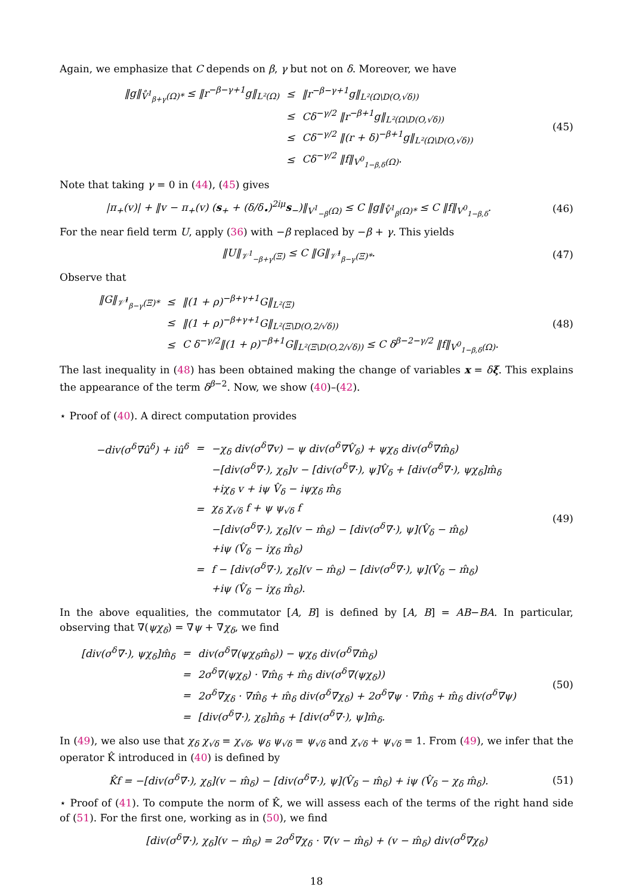Again, we emphasize that C depends on β, γ but not on δ. Moreover, we have
| ‖g‖<sub>V̊<sup>1</sup><sub>β+γ</sub>(Ω)*</sub> ≤ ‖r<sup>−β−γ+1</sup>g‖<sub>L²(Ω)</sub> | ≤ | ‖r<sup>−β−γ+1</sup>g‖<sub>L²(Ω\D(O,√δ))</sub> |
| | ≤ | Cδ<sup>−γ/2</sup> ‖r<sup>−β+1</sup>g‖<sub>L²(Ω\D(O,√δ))</sub> |
| | ≤ | Cδ<sup>−γ/2</sup> ‖(r + δ)<sup>−β+1</sup>g‖<sub>L²(Ω\D(O,√δ))</sub> |
| | ≤ | Cδ<sup>−γ/2</sup> ‖f‖<sub>V<sup>0</sup><sub>1−β,δ</sub>(Ω)</sub>. |
(45)
Note that taking γ = 0 in (44), (45) gives
|π<sub>+</sub>(v)| + ‖v − π<sub>+</sub>(v) (s<sub>+</sub> + (δ/δ<sub>•</sub>)<sup>2iμ</sup>s<sub>−</sub>)‖<sub>V<sup>1</sup><sub>−β</sub>(Ω)</sub> ≤ C ‖g‖<sub>V̊<sup>1</sup><sub>β</sub>(Ω)*</sub> ≤ C ‖f‖<sub>V<sup>0</sup><sub>1−β,δ</sub></sub>. (46)
For the near field term U, apply (36) with −β replaced by −β + γ. This yields
‖U‖<sub>𝒱<sup>1</sup><sub>−β+γ</sub>(Ξ)</sub> ≤ C ‖G‖<sub>𝒱̊<sup>1</sup><sub>β−γ</sub>(Ξ)*</sub>. (47)
Observe that
| ‖G‖<sub>𝒱̊<sup>1</sup><sub>β−γ</sub>(Ξ)*</sub> | ≤ | ‖(1 + ρ)<sup>−β+γ+1</sup>G‖<sub>L²(Ξ)</sub> |
| | ≤ | ‖(1 + ρ)<sup>−β+γ+1</sup>G‖<sub>L²(Ξ\D(O,2/√δ))</sub> |
| | ≤ | C δ<sup>−γ/2</sup>‖(1 + ρ)<sup>−β+1</sup>G‖<sub>L²(Ξ\D(O,2/√δ))</sub> ≤ C δ<sup>β−2−γ/2</sup> ‖f‖<sub>V<sup>0</sup><sub>1−β,δ</sub>(Ω)</sub>. |
(48)
The last inequality in (48) has been obtained making the change of variables x = δξ. This explains the appearance of the term δ<sup>β−2</sup>. Now, we show (40)–(42).
⋆ Proof of (40). A direct computation provides
| −div(σ<sup>δ</sup>∇û<sup>δ</sup>) + iû<sup>δ</sup> | = | −χ<sub>δ</sub> div(σ<sup>δ</sup>∇v) − ψ div(σ<sup>δ</sup>∇V̂<sub>δ</sub>) + ψχ<sub>δ</sub> div(σ<sup>δ</sup>∇m̂<sub>δ</sub>) |
| | | −[div(σ<sup>δ</sup>∇·), χ<sub>δ</sub>]v − [div(σ<sup>δ</sup>∇·), ψ]V̂<sub>δ</sub> + [div(σ<sup>δ</sup>∇·), ψχ<sub>δ</sub>]m̂<sub>δ</sub> |
| | | +iχ<sub>δ</sub> v + iψ V̂<sub>δ</sub> − iψχ<sub>δ</sub> m̂<sub>δ</sub> |
| | = | χ<sub>δ</sub> χ<sub>√δ</sub> f + ψ ψ<sub>√δ</sub> f |
| | | −[div(σ<sup>δ</sup>∇·), χ<sub>δ</sub>](v − m̂<sub>δ</sub>) − [div(σ<sup>δ</sup>∇·), ψ](V̂<sub>δ</sub> − m̂<sub>δ</sub>) |
| | | +iψ (V̂<sub>δ</sub> − iχ<sub>δ</sub> m̂<sub>δ</sub>) |
| | = | f − [div(σ<sup>δ</sup>∇·), χ<sub>δ</sub>](v − m̂<sub>δ</sub>) − [div(σ<sup>δ</sup>∇·), ψ](V̂<sub>δ</sub> − m̂<sub>δ</sub>) |
| | | +iψ (V̂<sub>δ</sub> − iχ<sub>δ</sub> m̂<sub>δ</sub>). |
(49)
In the above equalities, the commutator [A, B] is defined by [A, B] = AB−BA. In particular, observing that ∇(ψχ<sub>δ</sub>) = ∇ψ + ∇χ<sub>δ</sub>, we find
| [div(σ<sup>δ</sup>∇·), ψχ<sub>δ</sub>]m̂<sub>δ</sub> | = | div(σ<sup>δ</sup>∇(ψχ<sub>δ</sub>m̂<sub>δ</sub>)) − ψχ<sub>δ</sub> div(σ<sup>δ</sup>∇m̂<sub>δ</sub>) |
| | = | 2σ<sup>δ</sup>∇(ψχ<sub>δ</sub>) · ∇m̂<sub>δ</sub> + m̂<sub>δ</sub> div(σ<sup>δ</sup>∇(ψχ<sub>δ</sub>)) |
| | = | 2σ<sup>δ</sup>∇χ<sub>δ</sub> · ∇m̂<sub>δ</sub> + m̂<sub>δ</sub> div(σ<sup>δ</sup>∇χ<sub>δ</sub>) + 2σ<sup>δ</sup>∇ψ · ∇m̂<sub>δ</sub> + m̂<sub>δ</sub> div(σ<sup>δ</sup>∇ψ) |
| | = | [div(σ<sup>δ</sup>∇·), χ<sub>δ</sub>]m̂<sub>δ</sub> + [div(σ<sup>δ</sup>∇·), ψ]m̂<sub>δ</sub>. |
(50)
In (49), we also use that χ<sub>δ</sub> χ<sub>√δ</sub> = χ<sub>√δ</sub>, ψ<sub>δ</sub> ψ<sub>√δ</sub> = ψ<sub>√δ</sub> and χ<sub>√δ</sub> + ψ<sub>√δ</sub> = 1. From (49), we infer that the operator K̂ introduced in (40) is defined by
K̂f = −[div(σ<sup>δ</sup>∇·), χ<sub>δ</sub>](v − m̂<sub>δ</sub>) − [div(σ<sup>δ</sup>∇·), ψ](V̂<sub>δ</sub> − m̂<sub>δ</sub>) + iψ (V̂<sub>δ</sub> − χ<sub>δ</sub> m̂<sub>δ</sub>). (51)
⋆ Proof of (41). To compute the norm of K̂, we will assess each of the terms of the right hand side of (51). For the first one, working as in (50), we find
[div(σ<sup>δ</sup>∇·), χ<sub>δ</sub>](v − m̂<sub>δ</sub>) = 2σ<sup>δ</sup>∇χ<sub>δ</sub> · ∇(v − m̂<sub>δ</sub>) + (v − m̂<sub>δ</sub>) div(σ<sup>δ</sup>∇χ<sub>δ</sub>)
18